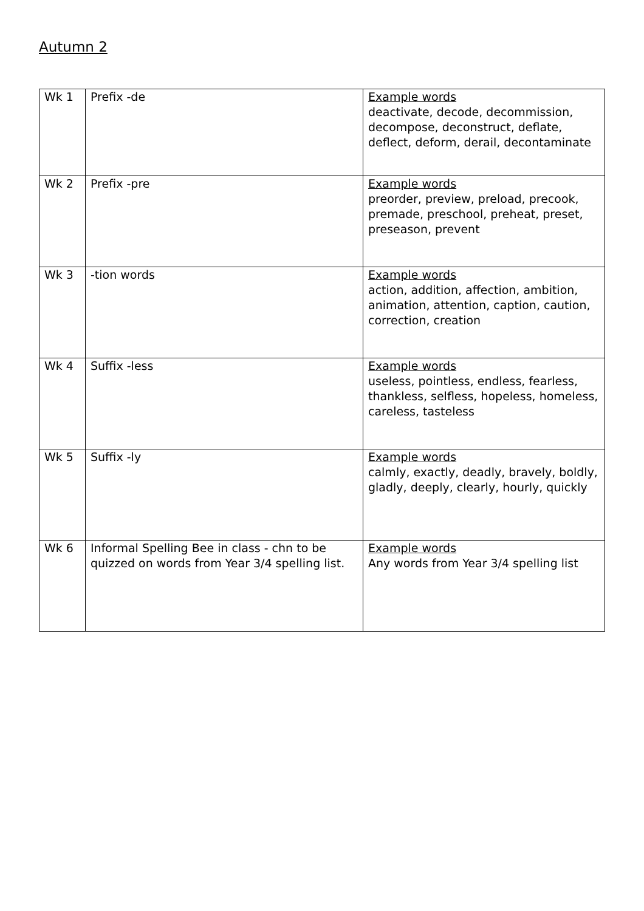Autumn 2
| Wk 1 | Prefix -de | Example words deactivate, decode, decommission, decompose, deconstruct, deflate, deflect, deform, derail, decontaminate |
| Wk 2 | Prefix -pre | Example words preorder, preview, preload, precook, premade, preschool, preheat, preset, preseason, prevent |
| Wk 3 | -tion words | Example words action, addition, affection, ambition, animation, attention, caption, caution, correction, creation |
| Wk 4 | Suffix -less | Example words useless, pointless, endless, fearless, thankless, selfless, hopeless, homeless, careless, tasteless |
| Wk 5 | Suffix -ly | Example words calmly, exactly, deadly, bravely, boldly, gladly, deeply, clearly, hourly, quickly |
| Wk 6 | Informal Spelling Bee in class - chn to be quizzed on words from Year 3/4 spelling list. | Example words Any words from Year 3/4 spelling list |